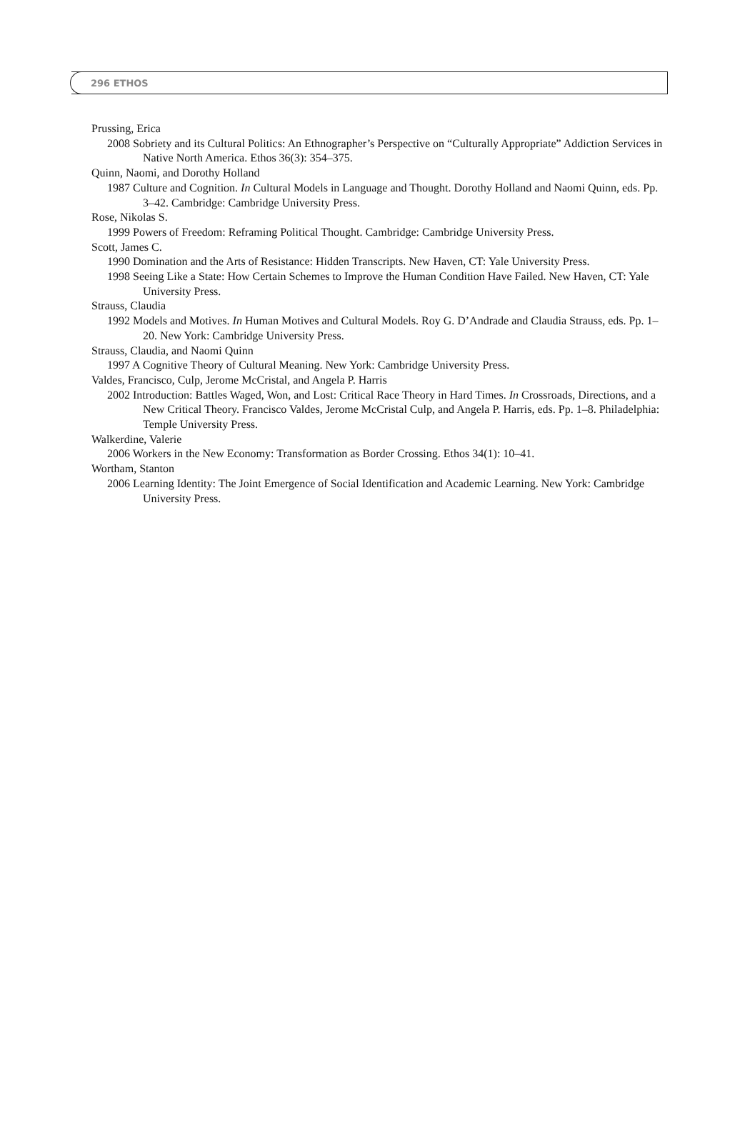296 ETHOS
Prussing, Erica
2008 Sobriety and its Cultural Politics: An Ethnographer’s Perspective on “Culturally Appropriate” Addiction Services in Native North America. Ethos 36(3): 354–375.
Quinn, Naomi, and Dorothy Holland
1987 Culture and Cognition. In Cultural Models in Language and Thought. Dorothy Holland and Naomi Quinn, eds. Pp. 3–42. Cambridge: Cambridge University Press.
Rose, Nikolas S.
1999 Powers of Freedom: Reframing Political Thought. Cambridge: Cambridge University Press.
Scott, James C.
1990 Domination and the Arts of Resistance: Hidden Transcripts. New Haven, CT: Yale University Press.
1998 Seeing Like a State: How Certain Schemes to Improve the Human Condition Have Failed. New Haven, CT: Yale University Press.
Strauss, Claudia
1992 Models and Motives. In Human Motives and Cultural Models. Roy G. D’Andrade and Claudia Strauss, eds. Pp. 1–20. New York: Cambridge University Press.
Strauss, Claudia, and Naomi Quinn
1997 A Cognitive Theory of Cultural Meaning. New York: Cambridge University Press.
Valdes, Francisco, Culp, Jerome McCristal, and Angela P. Harris
2002 Introduction: Battles Waged, Won, and Lost: Critical Race Theory in Hard Times. In Crossroads, Directions, and a New Critical Theory. Francisco Valdes, Jerome McCristal Culp, and Angela P. Harris, eds. Pp. 1–8. Philadelphia: Temple University Press.
Walkerdine, Valerie
2006 Workers in the New Economy: Transformation as Border Crossing. Ethos 34(1): 10–41.
Wortham, Stanton
2006 Learning Identity: The Joint Emergence of Social Identification and Academic Learning. New York: Cambridge University Press.